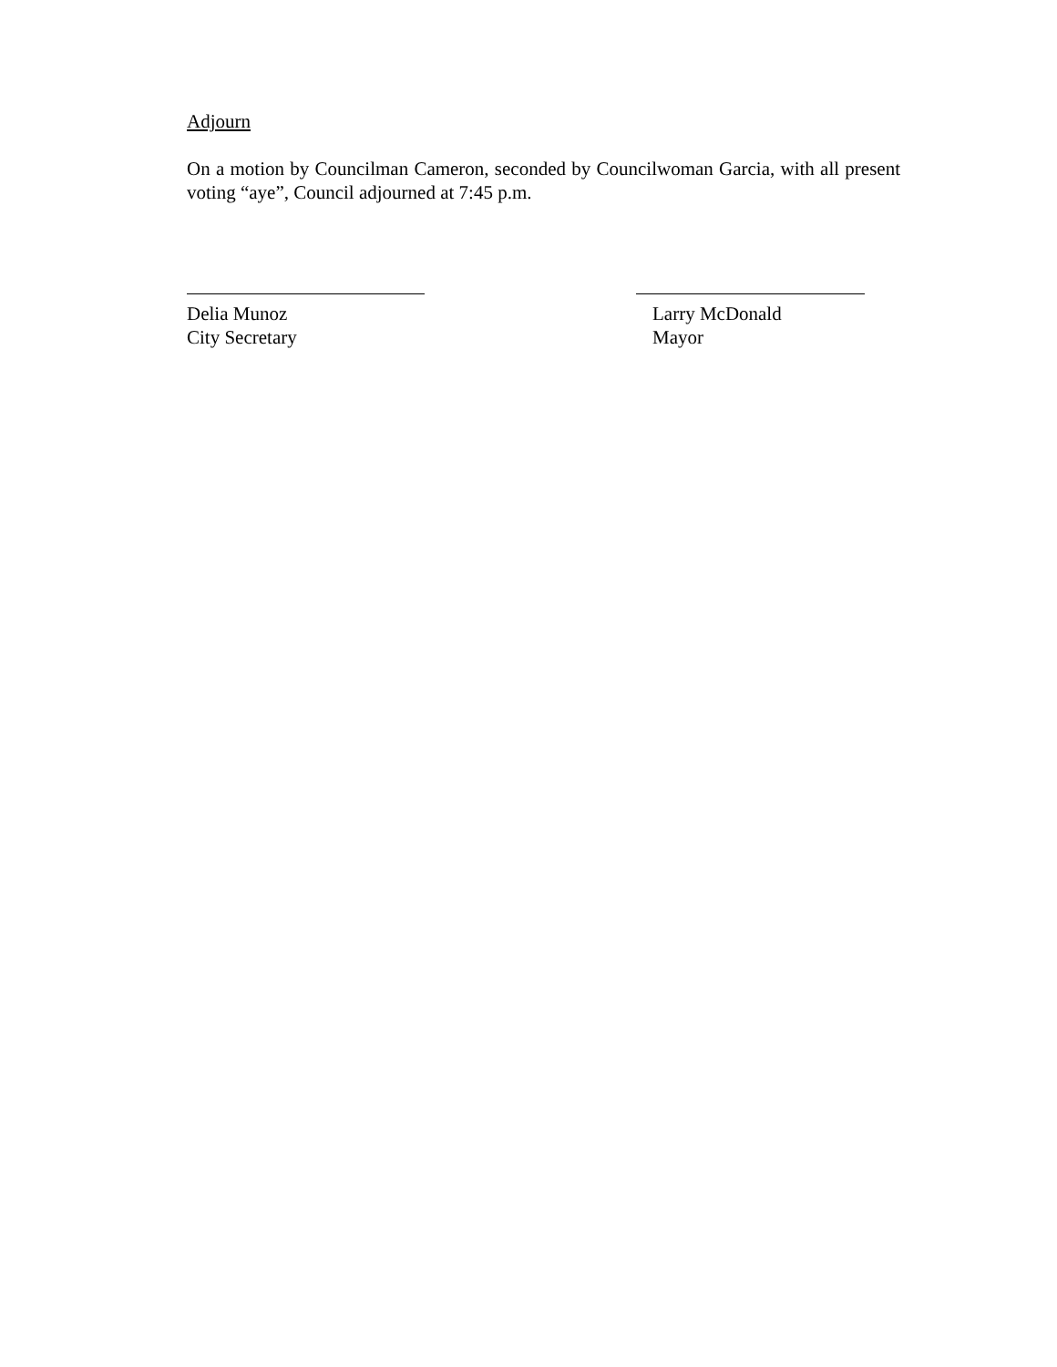Adjourn
On a motion by Councilman Cameron, seconded by Councilwoman Garcia, with all present voting “aye”, Council adjourned at 7:45 p.m.
Delia Munoz
City Secretary
Larry McDonald
Mayor